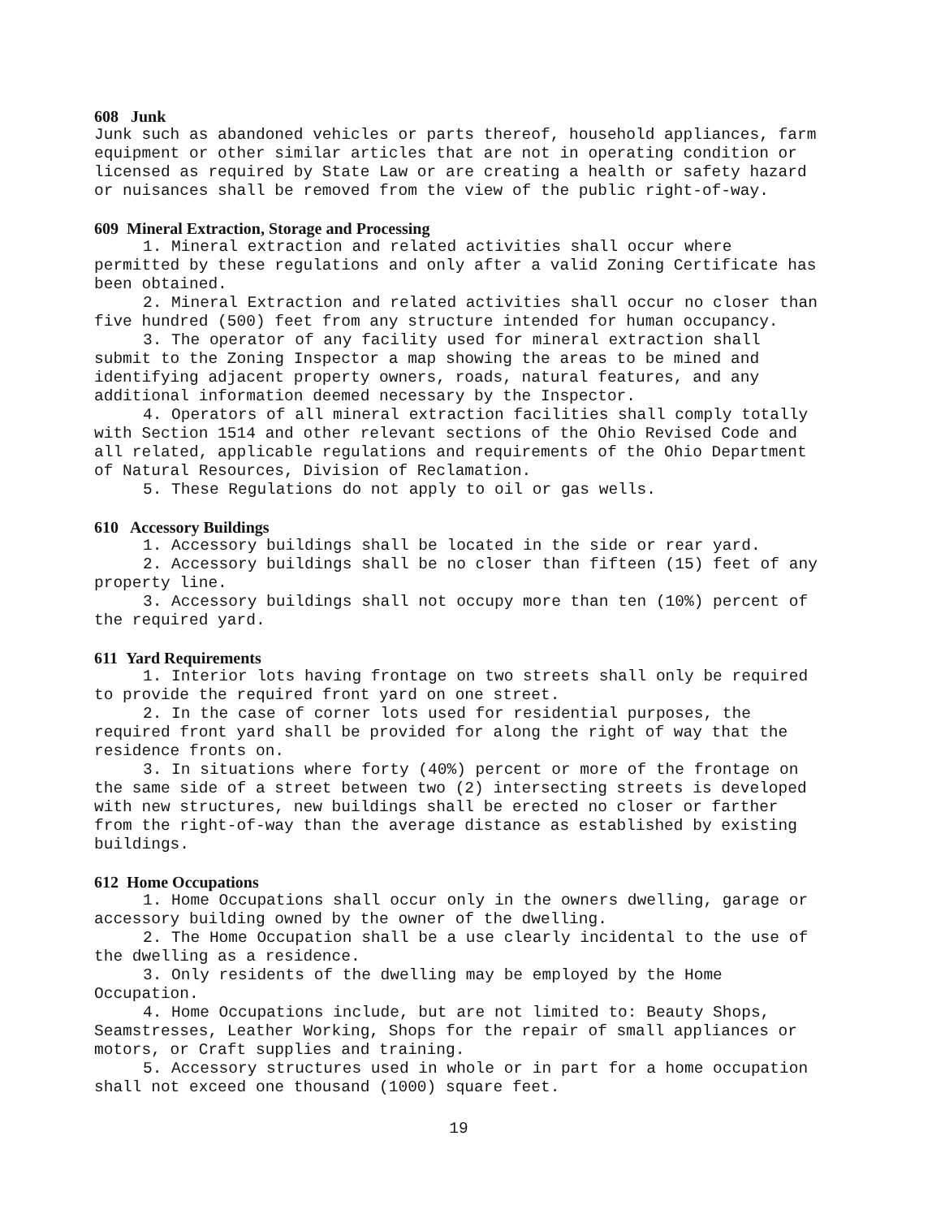608 Junk
Junk such as abandoned vehicles or parts thereof, household appliances, farm equipment or other similar articles that are not in operating condition or licensed as required by State Law or are creating a health or safety hazard or nuisances shall be removed from the view of the public right-of-way.
609 Mineral Extraction, Storage and Processing
1. Mineral extraction and related activities shall occur where permitted by these regulations and only after a valid Zoning Certificate has been obtained.
2. Mineral Extraction and related activities shall occur no closer than five hundred (500) feet from any structure intended for human occupancy.
3. The operator of any facility used for mineral extraction shall submit to the Zoning Inspector a map showing the areas to be mined and identifying adjacent property owners, roads, natural features, and any additional information deemed necessary by the Inspector.
4. Operators of all mineral extraction facilities shall comply totally with Section 1514 and other relevant sections of the Ohio Revised Code and all related, applicable regulations and requirements of the Ohio Department of Natural Resources, Division of Reclamation.
5. These Regulations do not apply to oil or gas wells.
610 Accessory Buildings
1. Accessory buildings shall be located in the side or rear yard.
2. Accessory buildings shall be no closer than fifteen (15) feet of any property line.
3. Accessory buildings shall not occupy more than ten (10%) percent of the required yard.
611 Yard Requirements
1. Interior lots having frontage on two streets shall only be required to provide the required front yard on one street.
2. In the case of corner lots used for residential purposes, the required front yard shall be provided for along the right of way that the residence fronts on.
3. In situations where forty (40%) percent or more of the frontage on the same side of a street between two (2) intersecting streets is developed with new structures, new buildings shall be erected no closer or farther from the right-of-way than the average distance as established by existing buildings.
612 Home Occupations
1. Home Occupations shall occur only in the owners dwelling, garage or accessory building owned by the owner of the dwelling.
2. The Home Occupation shall be a use clearly incidental to the use of the dwelling as a residence.
3. Only residents of the dwelling may be employed by the Home Occupation.
4. Home Occupations include, but are not limited to: Beauty Shops, Seamstresses, Leather Working, Shops for the repair of small appliances or motors, or Craft supplies and training.
5. Accessory structures used in whole or in part for a home occupation shall not exceed one thousand (1000) square feet.
19